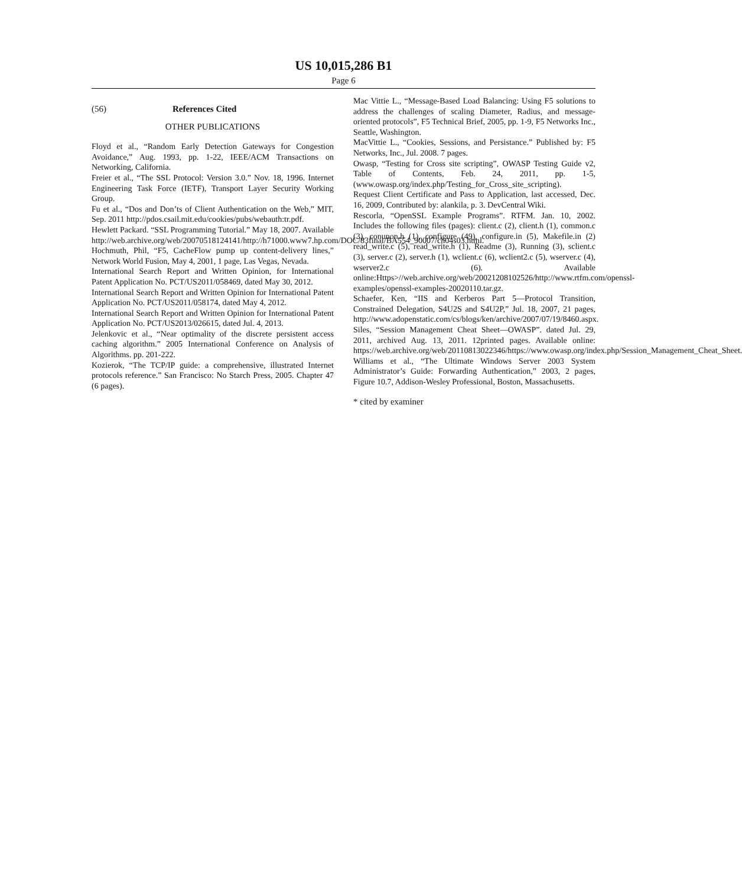US 10,015,286 B1
Page 6
(56) References Cited
OTHER PUBLICATIONS
Floyd et al., “Random Early Detection Gateways for Congestion Avoidance,” Aug. 1993, pp. 1-22, IEEE/ACM Transactions on Networking, California.
Freier et al., “The SSL Protocol: Version 3.0.” Nov. 18, 1996. Internet Engineering Task Force (IETF), Transport Layer Security Working Group.
Fu et al., “Dos and Don’ts of Client Authentication on the Web,” MIT, Sep. 2011 http://pdos.csail.mit.edu/cookies/pubs/webauth:tr.pdf.
Hewlett Packard. “SSL Programming Tutorial.” May 18, 2007. Available http://web.archive.org/web/20070518124141/http://h71000.www7.hp.com/DOC/83final/BA554_90007/ch04s03.html.
Hochmuth, Phil, “F5, CacheFlow pump up content-delivery lines,” Network World Fusion, May 4, 2001, 1 page, Las Vegas, Nevada.
International Search Report and Written Opinion, for International Patent Application No. PCT/US2011/058469, dated May 30, 2012.
International Search Report and Written Opinion for International Patent Application No. PCT/US2011/058174, dated May 4, 2012.
International Search Report and Written Opinion for International Patent Application No. PCT/US2013/026615, dated Jul. 4, 2013.
Jelenkovic et al., “Near optimality of the discrete persistent access caching algorithm.” 2005 International Conference on Analysis of Algorithms. pp. 201-222.
Kozierok, “The TCP/IP guide: a comprehensive, illustrated Internet protocols reference.” San Francisco: No Starch Press, 2005. Chapter 47 (6 pages).
Mac Vittie L., “Message-Based Load Balancing: Using F5 solutions to address the challenges of scaling Diameter, Radius, and message-oriented protocols”, F5 Technical Brief, 2005, pp. 1-9, F5 Networks Inc., Seattle, Washington.
MacVittie L., “Cookies, Sessions, and Persistance.” Published by: F5 Networks, Inc., Jul. 2008. 7 pages.
Owasp, “Testing for Cross site scripting”, OWASP Testing Guide v2, Table of Contents, Feb. 24, 2011, pp. 1-5, (www.owasp.org/index.php/Testing_for_Cross_site_scripting).
Request Client Certificate and Pass to Application, last accessed, Dec. 16, 2009, Contributed by: alankila, p. 3. DevCentral Wiki.
Rescorla, “OpenSSL Example Programs”. RTFM. Jan. 10, 2002. Includes the following files (pages): client.c (2), client.h (1), common.c (3), conunon.h (1), configure (49), configure.in (5), Makefile.in (2) read_write.c (5), read_write.h (1), Readme (3), Running (3), sclient.c (3), server.c (2), server.h (1), wclient.c (6), wclient2.c (5), wserver.c (4), wserver2.c (6). Available online:Https>//web.archive.org/web/20021208102526/http://www.rtfm.com/openssl-examples/openssl-examples-20020110.tar.gz.
Schaefer, Ken, “IIS and Kerberos Part 5—Protocol Transition, Constrained Delegation, S4U2S and S4U2P,” Jul. 18, 2007, 21 pages, http://www.adopenstatic.com/cs/blogs/ken/archive/2007/07/19/8460.aspx.
Siles, “Session Management Cheat Sheet—OWASP”. dated Jul. 29, 2011, archived Aug. 13, 2011. 12printed pages. Available online: https://web.archive.org/web/20110813022346/https://www.owasp.org/index.php/Session_Management_Cheat_Sheet.
Williams et al., “The Ultimate Windows Server 2003 System Administrator’s Guide: Forwarding Authentication,” 2003, 2 pages, Figure 10.7, Addison-Wesley Professional, Boston, Massachusetts.
* cited by examiner